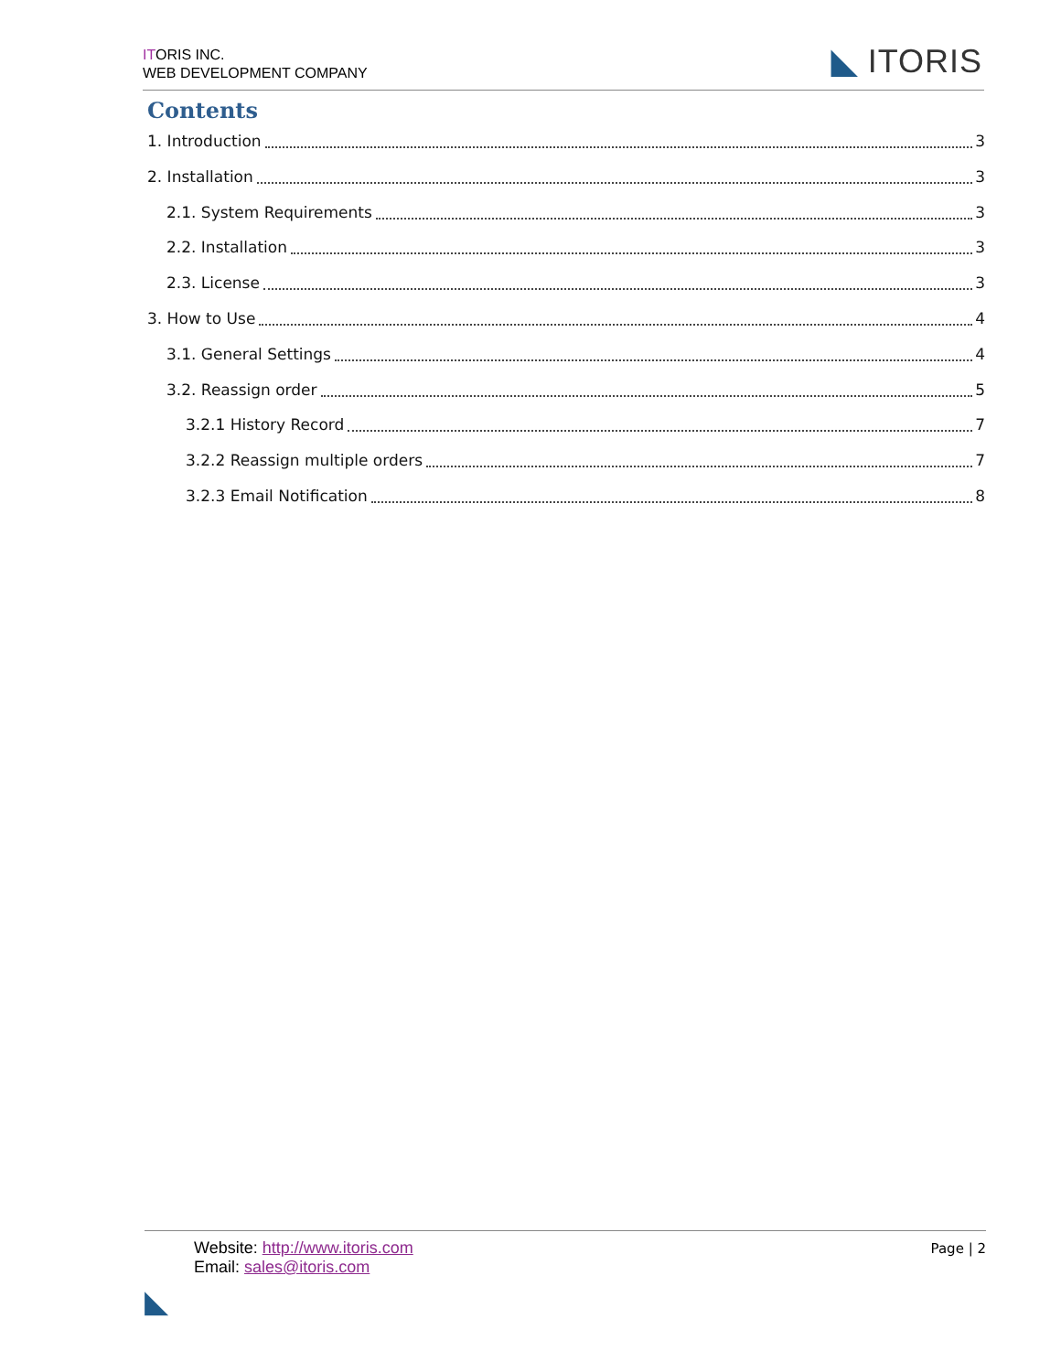ITORIS INC.
WEB DEVELOPMENT COMPANY
◣ ITORIS
Contents
1. Introduction 3
2. Installation 3
2.1. System Requirements 3
2.2. Installation 3
2.3. License 3
3. How to Use 4
3.1. General Settings 4
3.2. Reassign order 5
3.2.1 History Record 7
3.2.2 Reassign multiple orders 7
3.2.3 Email Notification 8
Website: http://www.itoris.com
Email: sales@itoris.com
Page | 2
◣